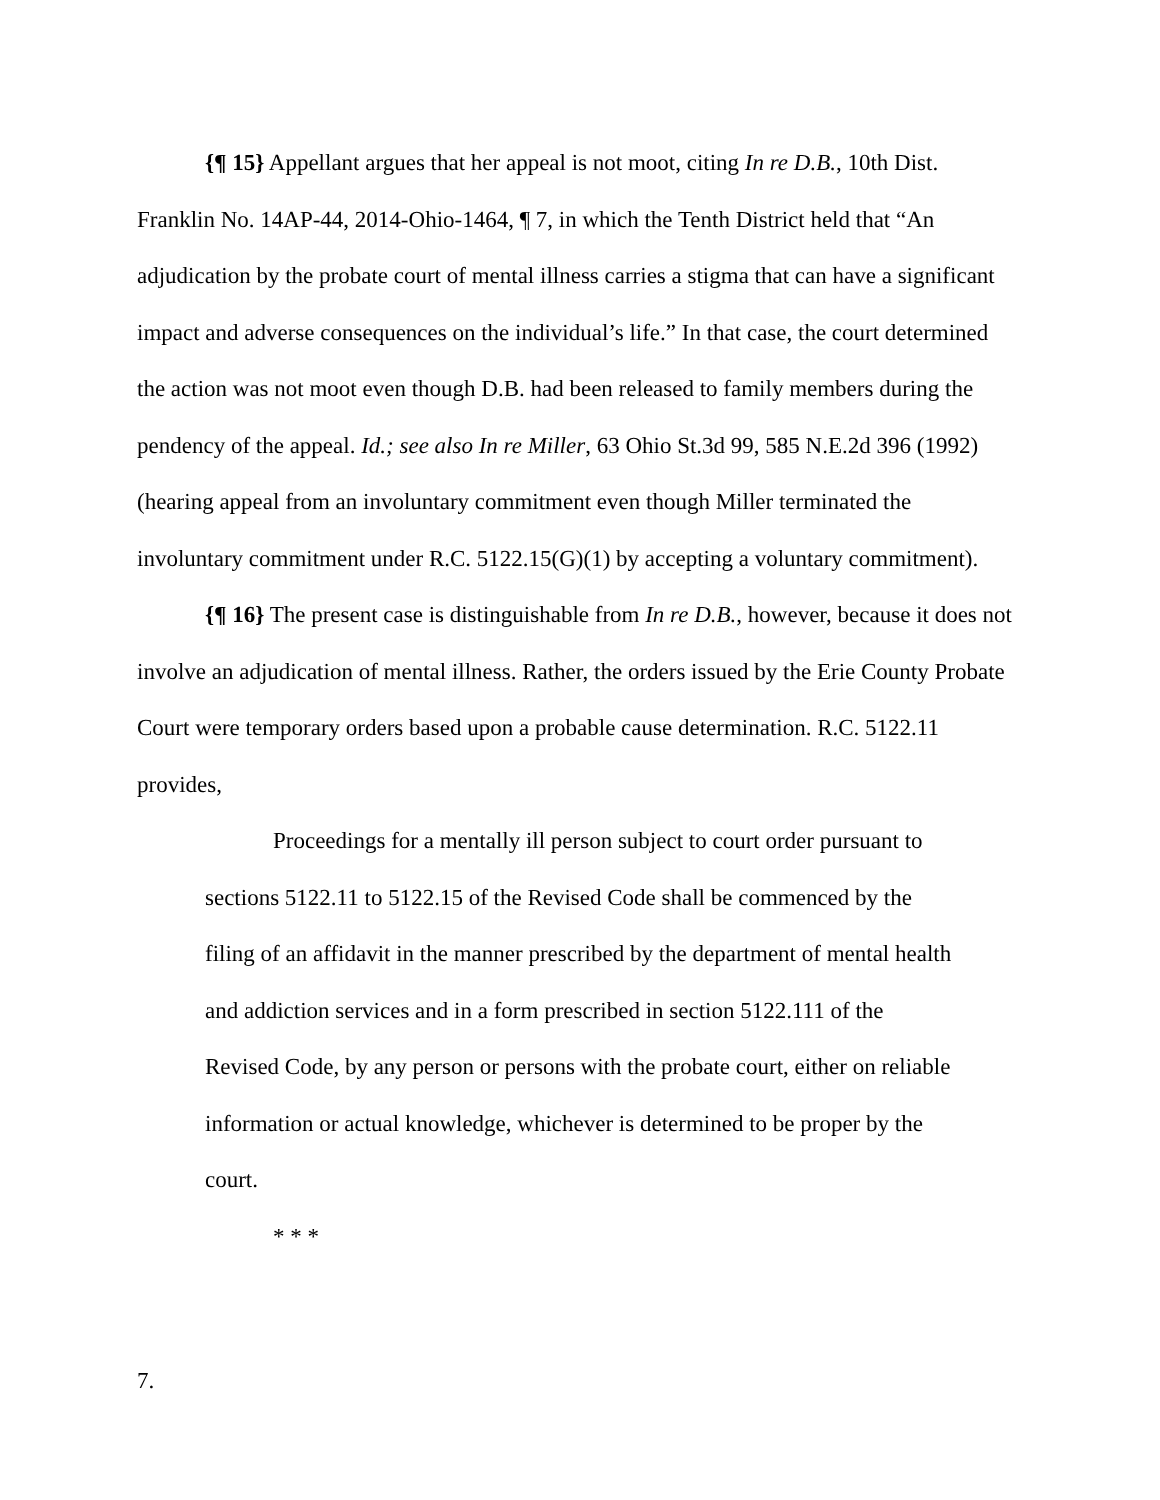{¶ 15} Appellant argues that her appeal is not moot, citing In re D.B., 10th Dist. Franklin No. 14AP-44, 2014-Ohio-1464, ¶ 7, in which the Tenth District held that “An adjudication by the probate court of mental illness carries a stigma that can have a significant impact and adverse consequences on the individual’s life.” In that case, the court determined the action was not moot even though D.B. had been released to family members during the pendency of the appeal. Id.; see also In re Miller, 63 Ohio St.3d 99, 585 N.E.2d 396 (1992) (hearing appeal from an involuntary commitment even though Miller terminated the involuntary commitment under R.C. 5122.15(G)(1) by accepting a voluntary commitment).
{¶ 16} The present case is distinguishable from In re D.B., however, because it does not involve an adjudication of mental illness. Rather, the orders issued by the Erie County Probate Court were temporary orders based upon a probable cause determination. R.C. 5122.11 provides,
Proceedings for a mentally ill person subject to court order pursuant to sections 5122.11 to 5122.15 of the Revised Code shall be commenced by the filing of an affidavit in the manner prescribed by the department of mental health and addiction services and in a form prescribed in section 5122.111 of the Revised Code, by any person or persons with the probate court, either on reliable information or actual knowledge, whichever is determined to be proper by the court.
* * *
7.